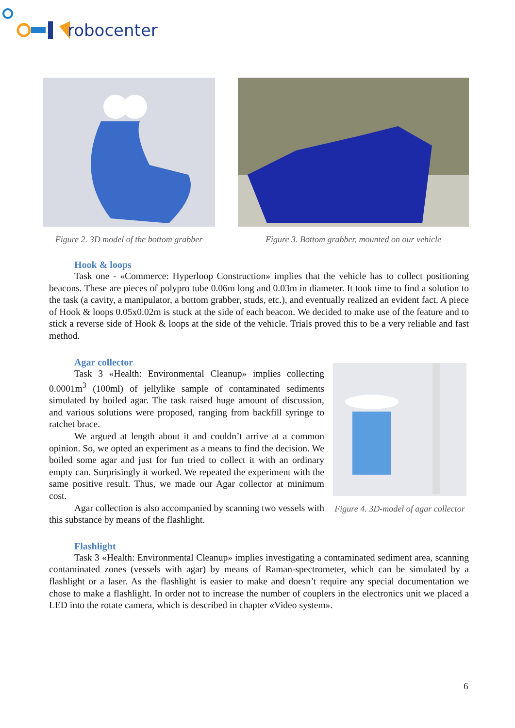robocenter
Figure 2. 3D model of the bottom grabber
Figure 3. Bottom grabber, mounted on our vehicle
Hook & loops
Task one - «Commerce: Hyperloop Construction» implies that the vehicle has to collect positioning beacons. These are pieces of polypro tube 0.06m long and 0.03m in diameter. It took time to find a solution to the task (a cavity, a manipulator, a bottom grabber, studs, etc.), and eventually realized an evident fact. A piece of Hook & loops 0.05x0.02m is stuck at the side of each beacon. We decided to make use of the feature and to stick a reverse side of Hook & loops at the side of the vehicle. Trials proved this to be a very reliable and fast method.
Agar collector
Task 3 «Health: Environmental Cleanup» implies collecting 0.0001m<sup>3</sup> (100ml) of jellylike sample of contaminated sediments simulated by boiled agar. The task raised huge amount of discussion, and various solutions were proposed, ranging from backfill syringe to ratchet brace.
We argued at length about it and couldn’t arrive at a common opinion. So, we opted an experiment as a means to find the decision. We boiled some agar and just for fun tried to collect it with an ordinary empty can. Surprisingly it worked. We repeated the experiment with the same positive result. Thus, we made our Agar collector at minimum cost.
Agar collection is also accompanied by scanning two vessels with this substance by means of the flashlight.
Figure 4. 3D-model of agar collector
Flashlight
Task 3 «Health: Environmental Cleanup» implies investigating a contaminated sediment area, scanning contaminated zones (vessels with agar) by means of Raman-spectrometer, which can be simulated by a flashlight or a laser. As the flashlight is easier to make and doesn’t require any special documentation we chose to make a flashlight. In order not to increase the number of couplers in the electronics unit we placed a LED into the rotate camera, which is described in chapter «Video system».
6